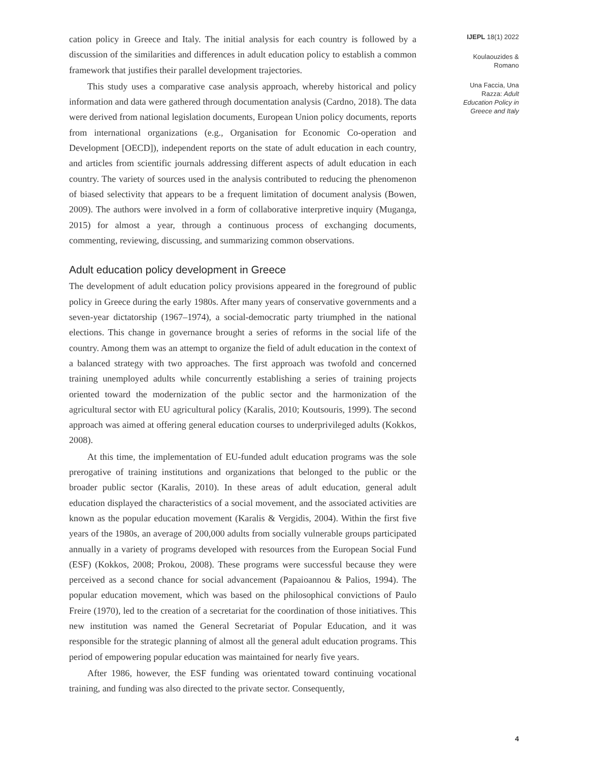cation policy in Greece and Italy. The initial analysis for each country is followed by a discussion of the similarities and differences in adult education policy to establish a common framework that justifies their parallel development trajectories.
This study uses a comparative case analysis approach, whereby historical and policy information and data were gathered through documentation analysis (Cardno, 2018). The data were derived from national legislation documents, European Union policy documents, reports from international organizations (e.g., Organisation for Economic Co-operation and Development [OECD]), independent reports on the state of adult education in each country, and articles from scientific journals addressing different aspects of adult education in each country. The variety of sources used in the analysis contributed to reducing the phenomenon of biased selectivity that appears to be a frequent limitation of document analysis (Bowen, 2009). The authors were involved in a form of collaborative interpretive inquiry (Muganga, 2015) for almost a year, through a continuous process of exchanging documents, commenting, reviewing, discussing, and summarizing common observations.
Adult education policy development in Greece
The development of adult education policy provisions appeared in the foreground of public policy in Greece during the early 1980s. After many years of conservative governments and a seven-year dictatorship (1967–1974), a social-democratic party triumphed in the national elections. This change in governance brought a series of reforms in the social life of the country. Among them was an attempt to organize the field of adult education in the context of a balanced strategy with two approaches. The first approach was twofold and concerned training unemployed adults while concurrently establishing a series of training projects oriented toward the modernization of the public sector and the harmonization of the agricultural sector with EU agricultural policy (Karalis, 2010; Koutsouris, 1999). The second approach was aimed at offering general education courses to underprivileged adults (Kokkos, 2008).
At this time, the implementation of EU-funded adult education programs was the sole prerogative of training institutions and organizations that belonged to the public or the broader public sector (Karalis, 2010). In these areas of adult education, general adult education displayed the characteristics of a social movement, and the associated activities are known as the popular education movement (Karalis & Vergidis, 2004). Within the first five years of the 1980s, an average of 200,000 adults from socially vulnerable groups participated annually in a variety of programs developed with resources from the European Social Fund (ESF) (Kokkos, 2008; Prokou, 2008). These programs were successful because they were perceived as a second chance for social advancement (Papaioannou & Palios, 1994). The popular education movement, which was based on the philosophical convictions of Paulo Freire (1970), led to the creation of a secretariat for the coordination of those initiatives. This new institution was named the General Secretariat of Popular Education, and it was responsible for the strategic planning of almost all the general adult education programs. This period of empowering popular education was maintained for nearly five years.
After 1986, however, the ESF funding was orientated toward continuing vocational training, and funding was also directed to the private sector. Consequently,
IJEPL 18(1) 2022
Koulaouzides &
Romano
Una Faccia, Una
Razza: Adult
Education Policy in
Greece and Italy
4